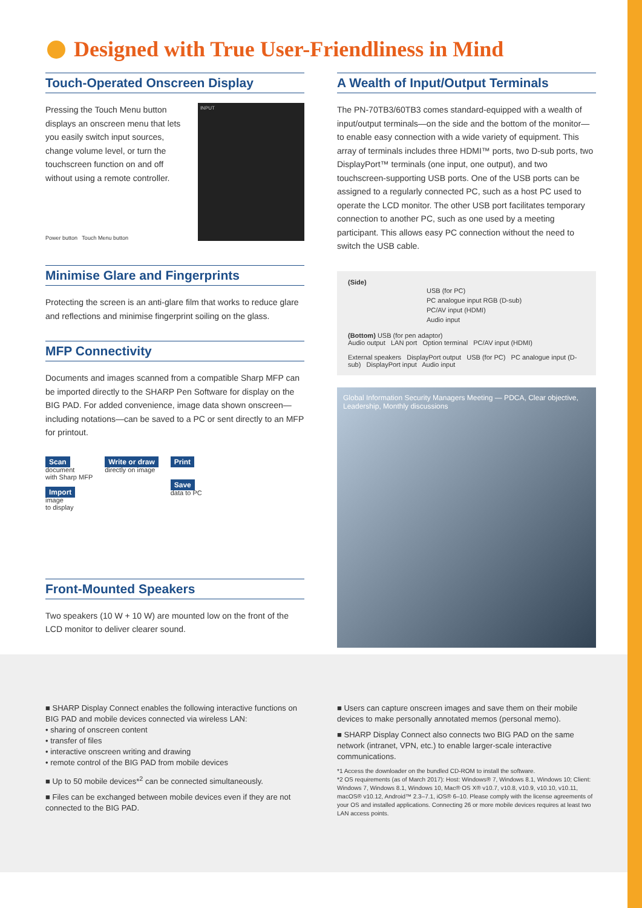Designed with True User-Friendliness in Mind
Touch-Operated Onscreen Display
Pressing the Touch Menu button displays an onscreen menu that lets you easily switch input sources, change volume level, or turn the touchscreen function on and off without using a remote controller.
INPUT
Power button Touch Menu button
Minimise Glare and Fingerprints
Protecting the screen is an anti-glare film that works to reduce glare and reflections and minimise fingerprint soiling on the glass.
MFP Connectivity
Documents and images scanned from a compatible Sharp MFP can be imported directly to the SHARP Pen Software for display on the BIG PAD. For added convenience, image data shown onscreen—including notations—can be saved to a PC or sent directly to an MFP for printout.
Scan
document
with Sharp MFP
Import
image
to display
Write or draw
directly on image
Print
Save
data to PC
Front-Mounted Speakers
Two speakers (10 W + 10 W) are mounted low on the front of the LCD monitor to deliver clearer sound.
A Wealth of Input/Output Terminals
The PN-70TB3/60TB3 comes standard-equipped with a wealth of input/output terminals—on the side and the bottom of the monitor—to enable easy connection with a wide variety of equipment. This array of terminals includes three HDMI™ ports, two D-sub ports, two DisplayPort™ terminals (one input, one output), and two touchscreen-supporting USB ports. One of the USB ports can be assigned to a regularly connected PC, such as a host PC used to operate the LCD monitor. The other USB port facilitates temporary connection to another PC, such as one used by a meeting participant. This allows easy PC connection without the need to switch the USB cable.
(Side)
USB (for PC)
PC analogue input RGB (D-sub)
PC/AV input (HDMI)
Audio input
(Bottom) USB (for pen adaptor)
Audio output LAN port Option terminal PC/AV input (HDMI)
External speakers DisplayPort output USB (for PC) PC analogue input (D-sub) DisplayPort input Audio input
Global Information Security Managers Meeting — PDCA, Clear objective, Leadership, Monthly discussions
■ SHARP Display Connect enables the following interactive functions on BIG PAD and mobile devices connected via wireless LAN:
• sharing of onscreen content
• transfer of files
• interactive onscreen writing and drawing
• remote control of the BIG PAD from mobile devices
■ Up to 50 mobile devices*<sup>2</sup> can be connected simultaneously.
■ Files can be exchanged between mobile devices even if they are not connected to the BIG PAD.
■ Users can capture onscreen images and save them on their mobile devices to make personally annotated memos (personal memo).
■ SHARP Display Connect also connects two BIG PAD on the same network (intranet, VPN, etc.) to enable larger-scale interactive communications.
*1 Access the downloader on the bundled CD-ROM to install the software.
*2 OS requirements (as of March 2017): Host: Windows® 7, Windows 8.1, Windows 10; Client: Windows 7, Windows 8.1, Windows 10, Mac® OS X® v10.7, v10.8, v10.9, v10.10, v10.11, macOS® v10.12, Android™ 2.3–7.1, iOS® 6–10. Please comply with the license agreements of your OS and installed applications. Connecting 26 or more mobile devices requires at least two LAN access points.